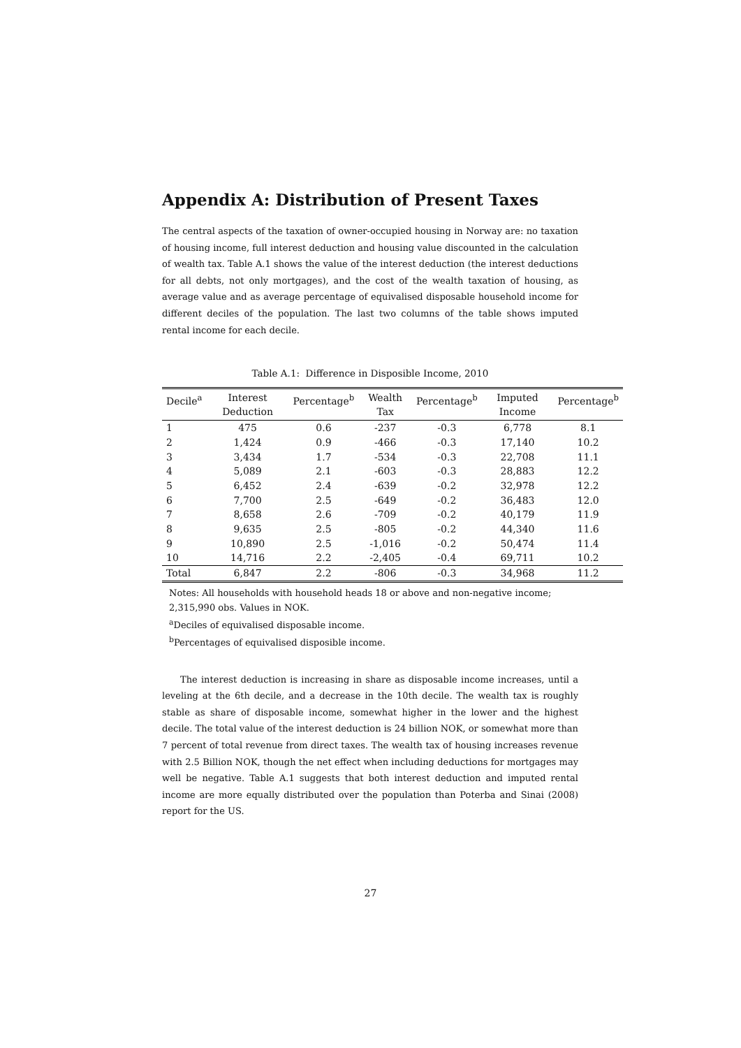Appendix A: Distribution of Present Taxes
The central aspects of the taxation of owner-occupied housing in Norway are: no taxation of housing income, full interest deduction and housing value discounted in the calculation of wealth tax. Table A.1 shows the value of the interest deduction (the interest deductions for all debts, not only mortgages), and the cost of the wealth taxation of housing, as average value and as average percentage of equivalised disposable household income for different deciles of the population. The last two columns of the table shows imputed rental income for each decile.
Table A.1: Difference in Disposible Income, 2010
| Decile<sup>a</sup> | Interest Deduction | Percentage<sup>b</sup> | Wealth Tax | Percentage<sup>b</sup> | Imputed Income | Percentage<sup>b</sup> |
| --- | --- | --- | --- | --- | --- | --- |
| 1 | 475 | 0.6 | -237 | -0.3 | 6,778 | 8.1 |
| 2 | 1,424 | 0.9 | -466 | -0.3 | 17,140 | 10.2 |
| 3 | 3,434 | 1.7 | -534 | -0.3 | 22,708 | 11.1 |
| 4 | 5,089 | 2.1 | -603 | -0.3 | 28,883 | 12.2 |
| 5 | 6,452 | 2.4 | -639 | -0.2 | 32,978 | 12.2 |
| 6 | 7,700 | 2.5 | -649 | -0.2 | 36,483 | 12.0 |
| 7 | 8,658 | 2.6 | -709 | -0.2 | 40,179 | 11.9 |
| 8 | 9,635 | 2.5 | -805 | -0.2 | 44,340 | 11.6 |
| 9 | 10,890 | 2.5 | -1,016 | -0.2 | 50,474 | 11.4 |
| 10 | 14,716 | 2.2 | -2,405 | -0.4 | 69,711 | 10.2 |
| Total | 6,847 | 2.2 | -806 | -0.3 | 34,968 | 11.2 |
Notes: All households with household heads 18 or above and non-negative income;
2,315,990 obs. Values in NOK.
<sup>a</sup> Deciles of equivalised disposable income.
<sup>b</sup> Percentages of equivalised disposible income.
The interest deduction is increasing in share as disposable income increases, until a leveling at the 6th decile, and a decrease in the 10th decile. The wealth tax is roughly stable as share of disposable income, somewhat higher in the lower and the highest decile. The total value of the interest deduction is 24 billion NOK, or somewhat more than 7 percent of total revenue from direct taxes. The wealth tax of housing increases revenue with 2.5 Billion NOK, though the net effect when including deductions for mortgages may well be negative. Table A.1 suggests that both interest deduction and imputed rental income are more equally distributed over the population than Poterba and Sinai (2008) report for the US.
27